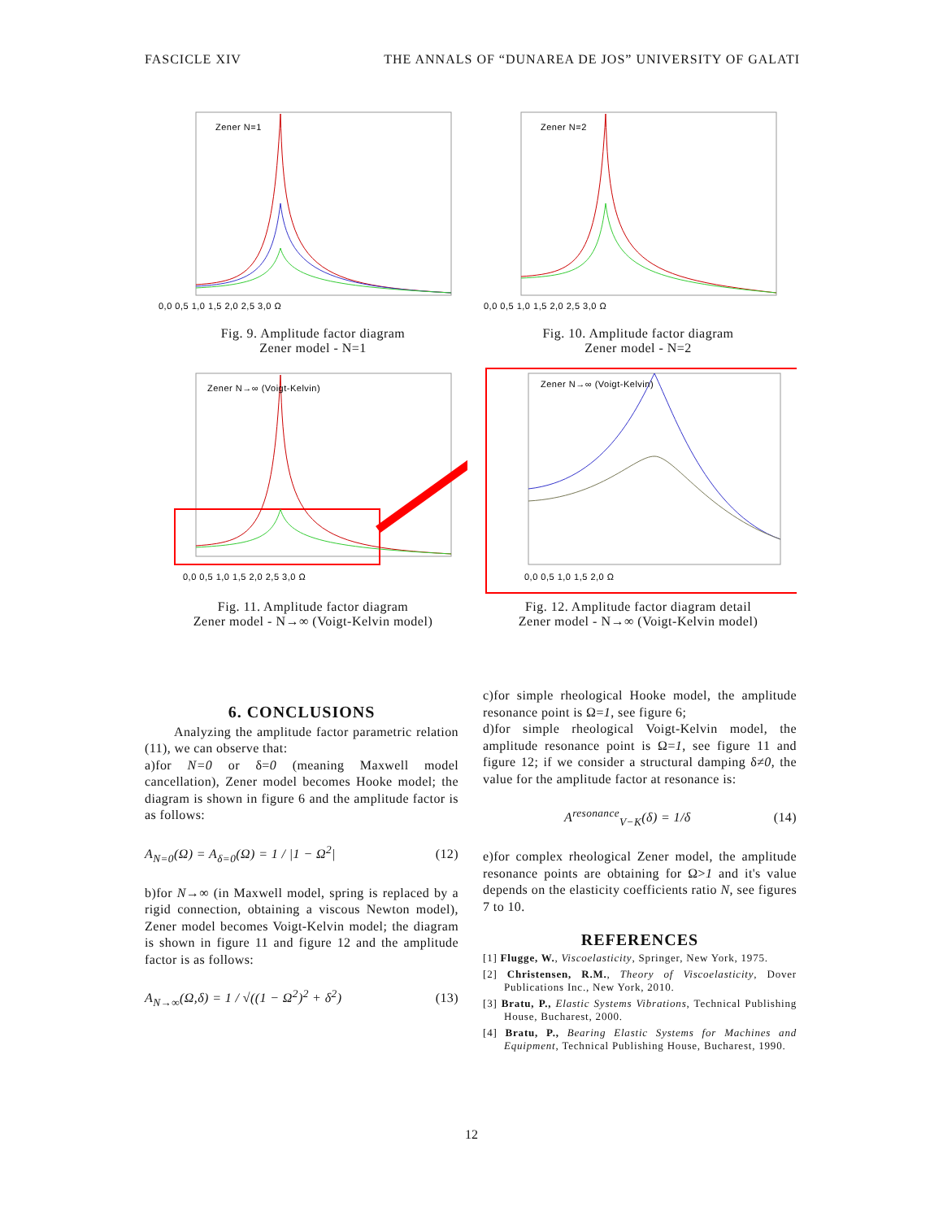FASCICLE XIV THE ANNALS OF “DUNAREA DE JOS” UNIVERSITY OF GALATI
Zener N=1
0,0 0,5 1,0 1,5 2,0 2,5 3,0 Ω
Fig. 9. Amplitude factor diagram
Zener model - N=1
Zener N=2
0,0 0,5 1,0 1,5 2,0 2,5 3,0 Ω
Fig. 10. Amplitude factor diagram
Zener model - N=2
Zener N→∞ (Voigt-Kelvin)
0,0 0,5 1,0 1,5 2,0 2,5 3,0 Ω
Fig. 11. Amplitude factor diagram
Zener model - N→∞ (Voigt-Kelvin model)
Zener N→∞ (Voigt-Kelvin)
0,0 0,5 1,0 1,5 2,0 Ω
Fig. 12. Amplitude factor diagram detail
Zener model - N→∞ (Voigt-Kelvin model)
6. CONCLUSIONS
Analyzing the amplitude factor parametric relation (11), we can observe that:
a)for N=0 or δ=0 (meaning Maxwell model cancellation), Zener model becomes Hooke model; the diagram is shown in figure 6 and the amplitude factor is as follows:
A<sub>N=0</sub>(Ω) = A<sub>δ=0</sub>(Ω) = 1 / |1 − Ω<sup>2</sup>| (12)
b)for N→∞ (in Maxwell model, spring is replaced by a rigid connection, obtaining a viscous Newton model), Zener model becomes Voigt-Kelvin model; the diagram is shown in figure 11 and figure 12 and the amplitude factor is as follows:
A<sub>N→∞</sub>(Ω,δ) = 1 / √((1 − Ω<sup>2</sup>)<sup>2</sup> + δ<sup>2</sup>) (13)
c)for simple rheological Hooke model, the amplitude resonance point is Ω=1, see figure 6;
d)for simple rheological Voigt-Kelvin model, the amplitude resonance point is Ω=1, see figure 11 and figure 12; if we consider a structural damping δ≠0, the value for the amplitude factor at resonance is:
A<sup>resonance</sup><sub>V−K</sub>(δ) = 1/δ (14)
e)for complex rheological Zener model, the amplitude resonance points are obtaining for Ω>1 and it's value depends on the elasticity coefficients ratio N, see figures 7 to 10.
REFERENCES
[1] Flugge, W., Viscoelasticity, Springer, New York, 1975.
[2] Christensen, R.M., Theory of Viscoelasticity, Dover Publications Inc., New York, 2010.
[3] Bratu, P., Elastic Systems Vibrations, Technical Publishing House, Bucharest, 2000.
[4] Bratu, P., Bearing Elastic Systems for Machines and Equipment, Technical Publishing House, Bucharest, 1990.
12